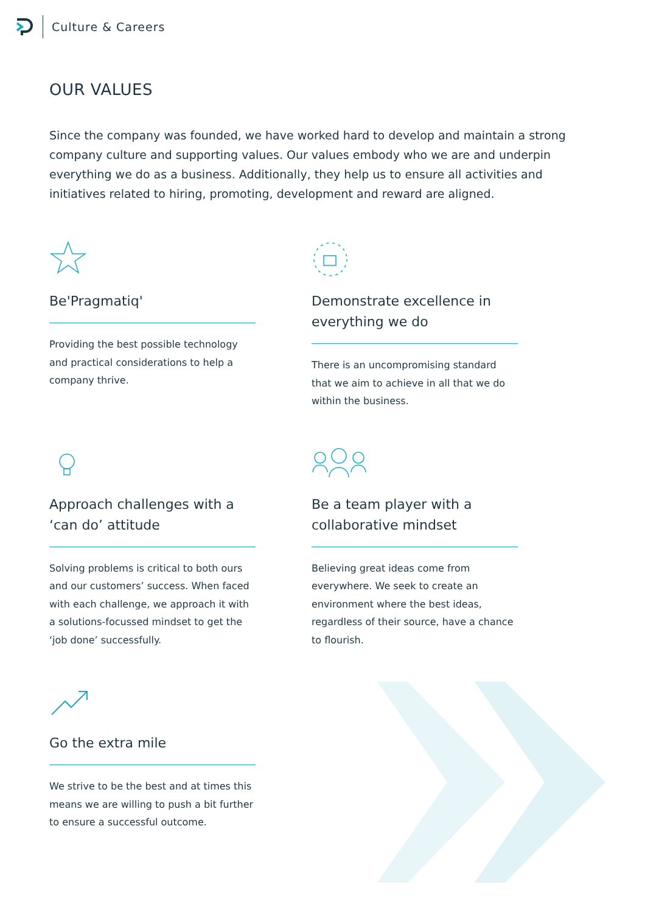Culture & Careers
OUR VALUES
Since the company was founded, we have worked hard to develop and maintain a strong company culture and supporting values. Our values embody who we are and underpin everything we do as a business. Additionally, they help us to ensure all activities and initiatives related to hiring, promoting, development and reward are aligned.
Be'Pragmatiq'
Providing the best possible technology and practical considerations to help a company thrive.
Demonstrate excellence in everything we do
There is an uncompromising standard that we aim to achieve in all that we do within the business.
Approach challenges with a ‘can do’ attitude
Solving problems is critical to both ours and our customers’ success. When faced with each challenge, we approach it with a solutions-focussed mindset to get the ‘job done’ successfully.
Be a team player with a collaborative mindset
Believing great ideas come from everywhere. We seek to create an environment where the best ideas, regardless of their source, have a chance to flourish.
Go the extra mile
We strive to be the best and at times this means we are willing to push a bit further to ensure a successful outcome.